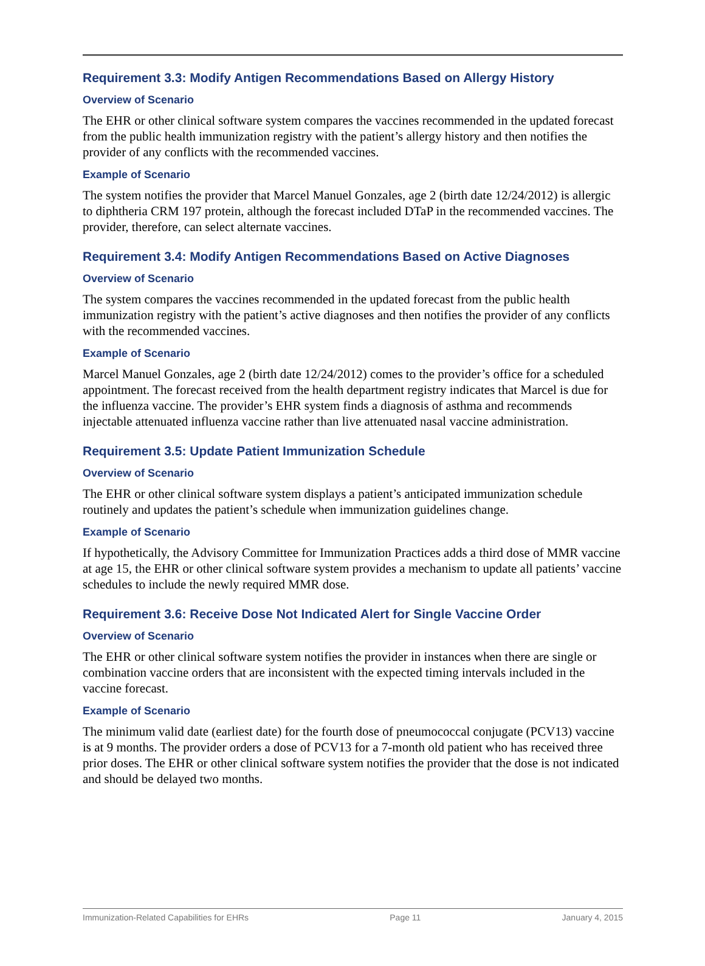Requirement 3.3: Modify Antigen Recommendations Based on Allergy History
Overview of Scenario
The EHR or other clinical software system compares the vaccines recommended in the updated forecast from the public health immunization registry with the patient’s allergy history and then notifies the provider of any conflicts with the recommended vaccines.
Example of Scenario
The system notifies the provider that Marcel Manuel Gonzales, age 2 (birth date 12/24/2012) is allergic to diphtheria CRM 197 protein, although the forecast included DTaP in the recommended vaccines. The provider, therefore, can select alternate vaccines.
Requirement 3.4: Modify Antigen Recommendations Based on Active Diagnoses
Overview of Scenario
The system compares the vaccines recommended in the updated forecast from the public health immunization registry with the patient’s active diagnoses and then notifies the provider of any conflicts with the recommended vaccines.
Example of Scenario
Marcel Manuel Gonzales, age 2 (birth date 12/24/2012) comes to the provider’s office for a scheduled appointment. The forecast received from the health department registry indicates that Marcel is due for the influenza vaccine. The provider’s EHR system finds a diagnosis of asthma and recommends injectable attenuated influenza vaccine rather than live attenuated nasal vaccine administration.
Requirement 3.5: Update Patient Immunization Schedule
Overview of Scenario
The EHR or other clinical software system displays a patient’s anticipated immunization schedule routinely and updates the patient’s schedule when immunization guidelines change.
Example of Scenario
If hypothetically, the Advisory Committee for Immunization Practices adds a third dose of MMR vaccine at age 15, the EHR or other clinical software system provides a mechanism to update all patients’ vaccine schedules to include the newly required MMR dose.
Requirement 3.6: Receive Dose Not Indicated Alert for Single Vaccine Order
Overview of Scenario
The EHR or other clinical software system notifies the provider in instances when there are single or combination vaccine orders that are inconsistent with the expected timing intervals included in the vaccine forecast.
Example of Scenario
The minimum valid date (earliest date) for the fourth dose of pneumococcal conjugate (PCV13) vaccine is at 9 months. The provider orders a dose of PCV13 for a 7-month old patient who has received three prior doses. The EHR or other clinical software system notifies the provider that the dose is not indicated and should be delayed two months.
Immunization-Related Capabilities for EHRs Page 11 January 4, 2015